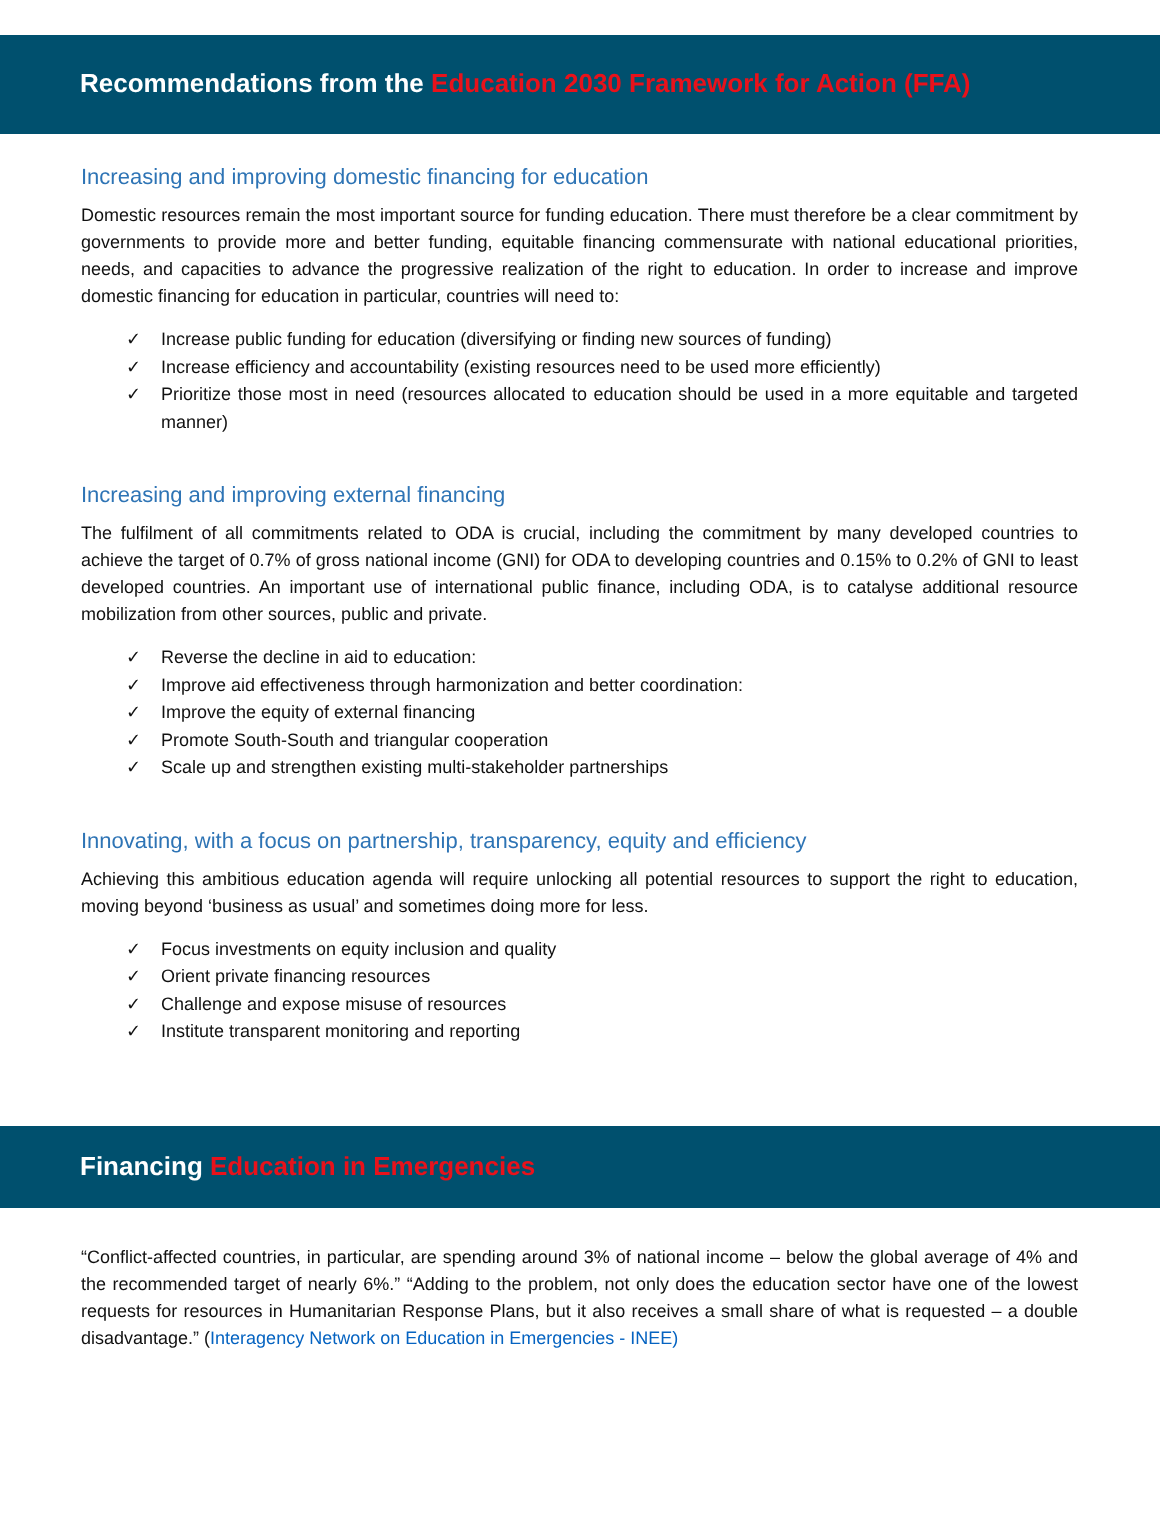Recommendations from the Education 2030 Framework for Action (FFA)
Increasing and improving domestic financing for education
Domestic resources remain the most important source for funding education. There must therefore be a clear commitment by governments to provide more and better funding, equitable financing commensurate with national educational priorities, needs, and capacities to advance the progressive realization of the right to education. In order to increase and improve domestic financing for education in particular, countries will need to:
✓ Increase public funding for education (diversifying or finding new sources of funding)
✓ Increase efficiency and accountability (existing resources need to be used more efficiently)
✓ Prioritize those most in need (resources allocated to education should be used in a more equitable and targeted manner)
Increasing and improving external financing
The fulfilment of all commitments related to ODA is crucial, including the commitment by many developed countries to achieve the target of 0.7% of gross national income (GNI) for ODA to developing countries and 0.15% to 0.2% of GNI to least developed countries. An important use of international public finance, including ODA, is to catalyse additional resource mobilization from other sources, public and private.
✓ Reverse the decline in aid to education:
✓ Improve aid effectiveness through harmonization and better coordination:
✓ Improve the equity of external financing
✓ Promote South-South and triangular cooperation
✓ Scale up and strengthen existing multi-stakeholder partnerships
Innovating, with a focus on partnership, transparency, equity and efficiency
Achieving this ambitious education agenda will require unlocking all potential resources to support the right to education, moving beyond ‘business as usual’ and sometimes doing more for less.
✓ Focus investments on equity inclusion and quality
✓ Orient private financing resources
✓ Challenge and expose misuse of resources
✓ Institute transparent monitoring and reporting
Financing Education in Emergencies
“Conflict-affected countries, in particular, are spending around 3% of national income – below the global average of 4% and the recommended target of nearly 6%.” “Adding to the problem, not only does the education sector have one of the lowest requests for resources in Humanitarian Response Plans, but it also receives a small share of what is requested – a double disadvantage.” (Interagency Network on Education in Emergencies - INEE)